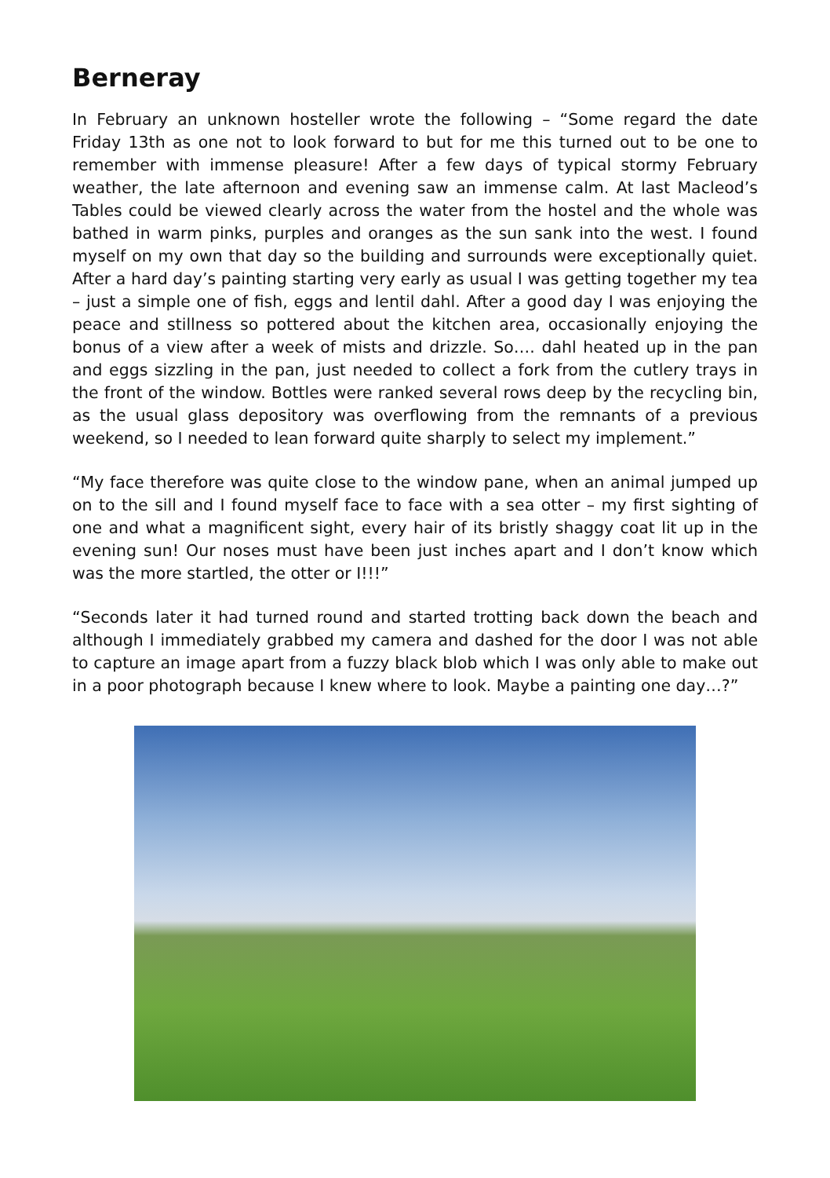Berneray
In February an unknown hosteller wrote the following – “Some regard the date Friday 13th as one not to look forward to but for me this turned out to be one to remember with immense pleasure! After a few days of typical stormy February weather, the late afternoon and evening saw an immense calm. At last Macleod’s Tables could be viewed clearly across the water from the hostel and the whole was bathed in warm pinks, purples and oranges as the sun sank into the west. I found myself on my own that day so the building and surrounds were exceptionally quiet. After a hard day’s painting starting very early as usual I was getting together my tea – just a simple one of fish, eggs and lentil dahl. After a good day I was enjoying the peace and stillness so pottered about the kitchen area, occasionally enjoying the bonus of a view after a week of mists and drizzle. So…. dahl heated up in the pan and eggs sizzling in the pan, just needed to collect a fork from the cutlery trays in the front of the window. Bottles were ranked several rows deep by the recycling bin, as the usual glass depository was overflowing from the remnants of a previous weekend, so I needed to lean forward quite sharply to select my implement.”
“My face therefore was quite close to the window pane, when an animal jumped up on to the sill and I found myself face to face with a sea otter – my first sighting of one and what a magnificent sight, every hair of its bristly shaggy coat lit up in the evening sun! Our noses must have been just inches apart and I don’t know which was the more startled, the otter or I!!!”
“Seconds later it had turned round and started trotting back down the beach and although I immediately grabbed my camera and dashed for the door I was not able to capture an image apart from a fuzzy black blob which I was only able to make out in a poor photograph because I knew where to look. Maybe a painting one day…?”